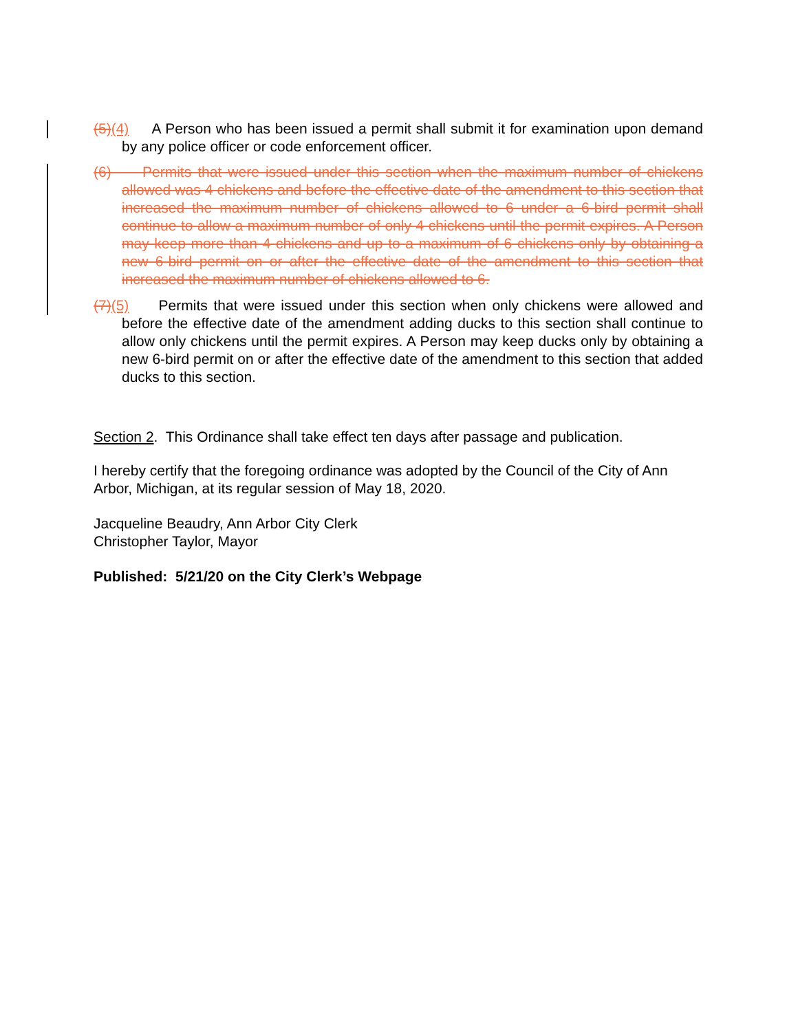(5)(4) A Person who has been issued a permit shall submit it for examination upon demand by any police officer or code enforcement officer.
(6) Permits that were issued under this section when the maximum number of chickens allowed was 4 chickens and before the effective date of the amendment to this section that increased the maximum number of chickens allowed to 6 under a 6-bird permit shall continue to allow a maximum number of only 4 chickens until the permit expires. A Person may keep more than 4 chickens and up to a maximum of 6 chickens only by obtaining a new 6-bird permit on or after the effective date of the amendment to this section that increased the maximum number of chickens allowed to 6.
(7)(5) Permits that were issued under this section when only chickens were allowed and before the effective date of the amendment adding ducks to this section shall continue to allow only chickens until the permit expires. A Person may keep ducks only by obtaining a new 6-bird permit on or after the effective date of the amendment to this section that added ducks to this section.
Section 2. This Ordinance shall take effect ten days after passage and publication.
I hereby certify that the foregoing ordinance was adopted by the Council of the City of Ann Arbor, Michigan, at its regular session of May 18, 2020.
Jacqueline Beaudry, Ann Arbor City Clerk
Christopher Taylor, Mayor
Published: 5/21/20 on the City Clerk’s Webpage